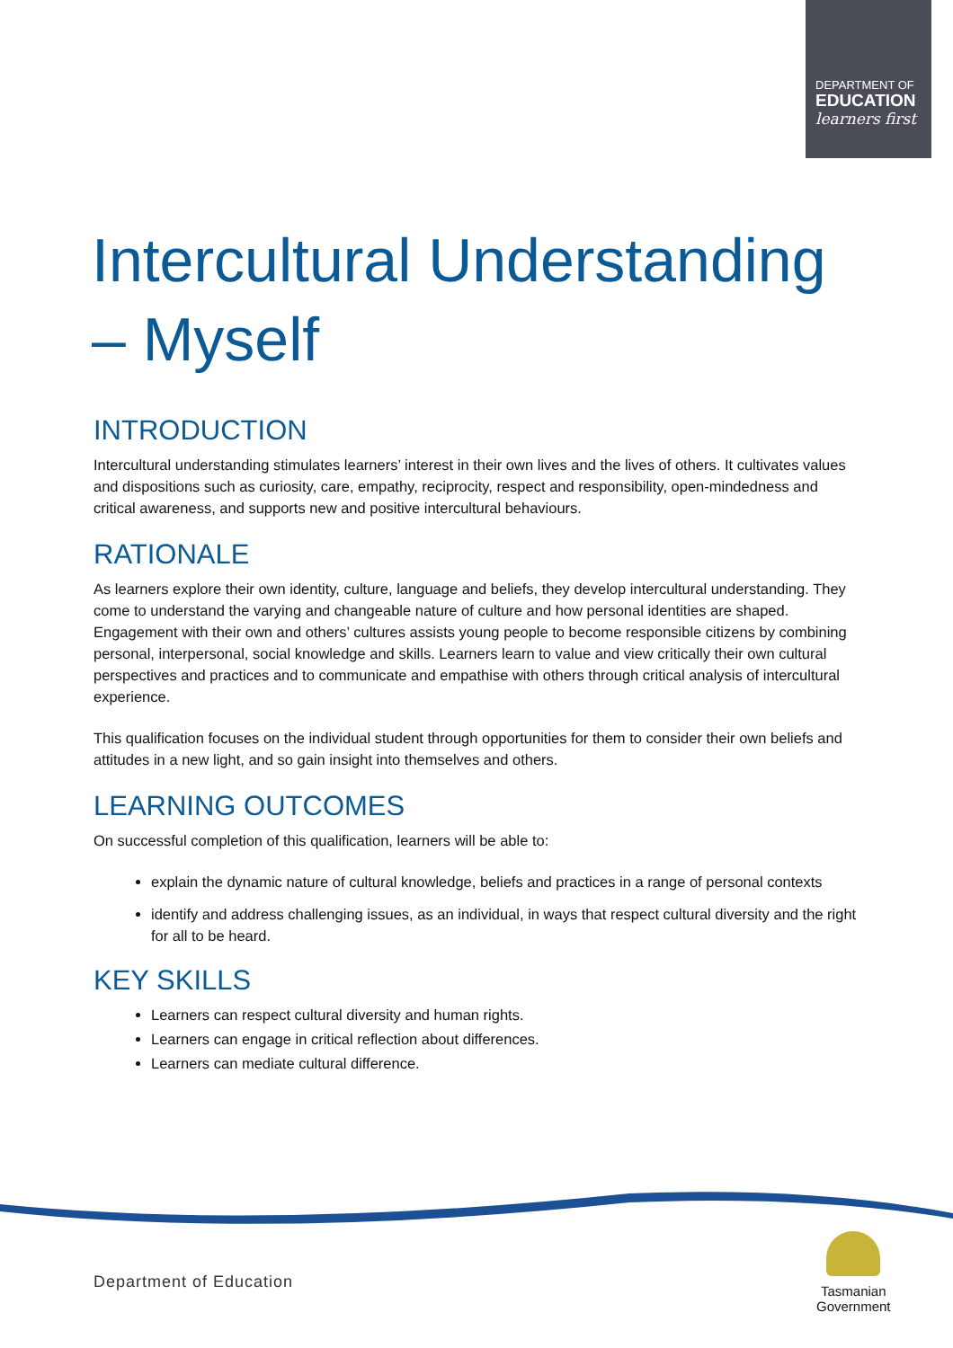DEPARTMENT OF
EDUCATION
learners first
Intercultural Understanding – Myself
INTRODUCTION
Intercultural understanding stimulates learners’ interest in their own lives and the lives of others. It cultivates values and dispositions such as curiosity, care, empathy, reciprocity, respect and responsibility, open-mindedness and critical awareness, and supports new and positive intercultural behaviours.
RATIONALE
As learners explore their own identity, culture, language and beliefs, they develop intercultural understanding. They come to understand the varying and changeable nature of culture and how personal identities are shaped. Engagement with their own and others’ cultures assists young people to become responsible citizens by combining personal, interpersonal, social knowledge and skills. Learners learn to value and view critically their own cultural perspectives and practices and to communicate and empathise with others through critical analysis of intercultural experience.
This qualification focuses on the individual student through opportunities for them to consider their own beliefs and attitudes in a new light, and so gain insight into themselves and others.
LEARNING OUTCOMES
On successful completion of this qualification, learners will be able to:
explain the dynamic nature of cultural knowledge, beliefs and practices in a range of personal contexts
identify and address challenging issues, as an individual, in ways that respect cultural diversity and the right for all to be heard.
KEY SKILLS
Learners can respect cultural diversity and human rights.
Learners can engage in critical reflection about differences.
Learners can mediate cultural difference.
Department of Education
Tasmanian
Government